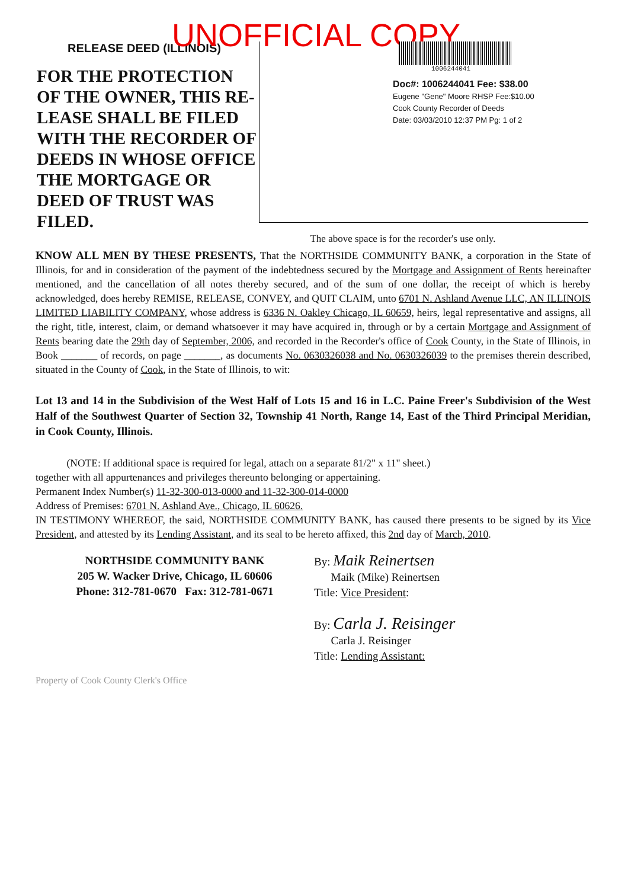UNOFFICIAL COPY
RELEASE DEED (ILLINOIS)
FOR THE PROTECTION OF THE OWNER, THIS RE-LEASE SHALL BE FILED WITH THE RECORDER OF DEEDS IN WHOSE OFFICE THE MORTGAGE OR DEED OF TRUST WAS FILED.
1006244041
Doc#: 1006244041 Fee: $38.00
Eugene "Gene" Moore RHSP Fee:$10.00
Cook County Recorder of Deeds
Date: 03/03/2010 12:37 PM Pg: 1 of 2
The above space is for the recorder's use only.
KNOW ALL MEN BY THESE PRESENTS, That the NORTHSIDE COMMUNITY BANK, a corporation in the State of Illinois, for and in consideration of the payment of the indebtedness secured by the Mortgage and Assignment of Rents hereinafter mentioned, and the cancellation of all notes thereby secured, and of the sum of one dollar, the receipt of which is hereby acknowledged, does hereby REMISE, RELEASE, CONVEY, and QUIT CLAIM, unto 6701 N. Ashland Avenue LLC, AN ILLINOIS LIMITED LIABILITY COMPANY, whose address is 6336 N. Oakley Chicago, IL 60659, heirs, legal representative and assigns, all the right, title, interest, claim, or demand whatsoever it may have acquired in, through or by a certain Mortgage and Assignment of Rents bearing date the 29th day of September, 2006, and recorded in the Recorder's office of Cook County, in the State of Illinois, in Book _______ of records, on page _______, as documents No. 0630326038 and No. 0630326039 to the premises therein described, situated in the County of Cook, in the State of Illinois, to wit:
Lot 13 and 14 in the Subdivision of the West Half of Lots 15 and 16 in L.C. Paine Freer's Subdivision of the West Half of the Southwest Quarter of Section 32, Township 41 North, Range 14, East of the Third Principal Meridian, in Cook County, Illinois.
(NOTE: If additional space is required for legal, attach on a separate 81/2" x 11" sheet.)
together with all appurtenances and privileges thereunto belonging or appertaining.
Permanent Index Number(s) 11-32-300-013-0000 and 11-32-300-014-0000
Address of Premises: 6701 N. Ashland Ave., Chicago, IL 60626.
IN TESTIMONY WHEREOF, the said, NORTHSIDE COMMUNITY BANK, has caused there presents to be signed by its Vice President, and attested by its Lending Assistant, and its seal to be hereto affixed, this 2nd day of March, 2010.
NORTHSIDE COMMUNITY BANK
205 W. Wacker Drive, Chicago, IL 60606
Phone: 312-781-0670 Fax: 312-781-0671
By: Maik Reinertsen
Maik (Mike) Reinertsen
Title: Vice President:
By: Carla J. Reisinger
Carla J. Reisinger
Title: Lending Assistant:
Property of Cook County Clerk's Office